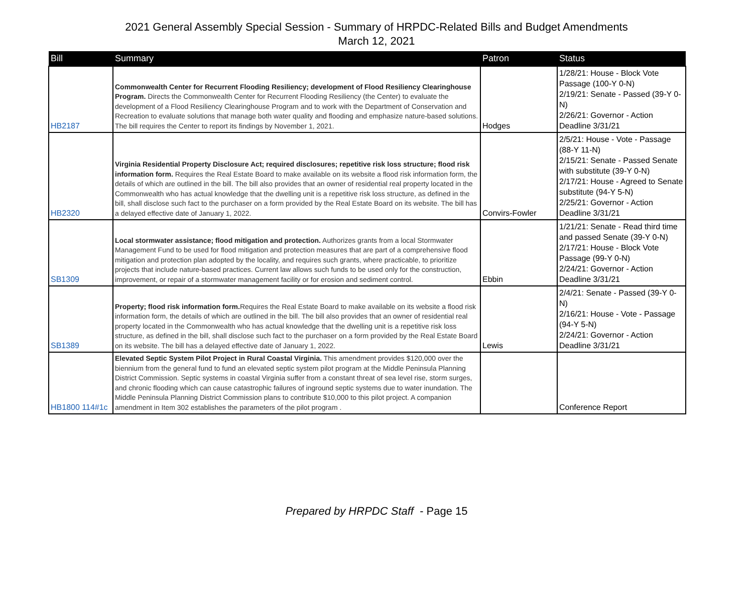2021 General Assembly Special Session - Summary of HRPDC-Related Bills and Budget Amendments
March 12, 2021
| Bill | Summary | Patron | Status |
| --- | --- | --- | --- |
| HB2187 | Commonwealth Center for Recurrent Flooding Resiliency; development of Flood Resiliency Clearinghouse Program. Directs the Commonwealth Center for Recurrent Flooding Resiliency (the Center) to evaluate the development of a Flood Resiliency Clearinghouse Program and to work with the Department of Conservation and Recreation to evaluate solutions that manage both water quality and flooding and emphasize nature-based solutions. The bill requires the Center to report its findings by November 1, 2021. | Hodges | 1/28/21: House - Block Vote Passage (100-Y 0-N) 2/19/21: Senate - Passed (39-Y 0-N) 2/26/21: Governor - Action Deadline 3/31/21 |
| HB2320 | Virginia Residential Property Disclosure Act; required disclosures; repetitive risk loss structure; flood risk information form. Requires the Real Estate Board to make available on its website a flood risk information form, the details of which are outlined in the bill. The bill also provides that an owner of residential real property located in the Commonwealth who has actual knowledge that the dwelling unit is a repetitive risk loss structure, as defined in the bill, shall disclose such fact to the purchaser on a form provided by the Real Estate Board on its website. The bill has a delayed effective date of January 1, 2022. | Convirs-Fowler | 2/5/21: House - Vote - Passage (88-Y 11-N) 2/15/21: Senate - Passed Senate with substitute (39-Y 0-N) 2/17/21: House - Agreed to Senate substitute (94-Y 5-N) 2/25/21: Governor - Action Deadline 3/31/21 |
| SB1309 | Local stormwater assistance; flood mitigation and protection. Authorizes grants from a local Stormwater Management Fund to be used for flood mitigation and protection measures that are part of a comprehensive flood mitigation and protection plan adopted by the locality, and requires such grants, where practicable, to prioritize projects that include nature-based practices. Current law allows such funds to be used only for the construction, improvement, or repair of a stormwater management facility or for erosion and sediment control. | Ebbin | 1/21/21: Senate - Read third time and passed Senate (39-Y 0-N) 2/17/21: House - Block Vote Passage (99-Y 0-N) 2/24/21: Governor - Action Deadline 3/31/21 |
| SB1389 | Property; flood risk information form. Requires the Real Estate Board to make available on its website a flood risk information form, the details of which are outlined in the bill. The bill also provides that an owner of residential real property located in the Commonwealth who has actual knowledge that the dwelling unit is a repetitive risk loss structure, as defined in the bill, shall disclose such fact to the purchaser on a form provided by the Real Estate Board on its website. The bill has a delayed effective date of January 1, 2022. | Lewis | 2/4/21: Senate - Passed (39-Y 0-N) 2/16/21: House - Vote - Passage (94-Y 5-N) 2/24/21: Governor - Action Deadline 3/31/21 |
| HB1800 114#1c | Elevated Septic System Pilot Project in Rural Coastal Virginia. This amendment provides $120,000 over the biennium from the general fund to fund an elevated septic system pilot program at the Middle Peninsula Planning District Commission. Septic systems in coastal Virginia suffer from a constant threat of sea level rise, storm surges, and chronic flooding which can cause catastrophic failures of inground septic systems due to water inundation. The Middle Peninsula Planning District Commission plans to contribute $10,000 to this pilot project. A companion amendment in Item 302 establishes the parameters of the pilot program . | | Conference Report |
Prepared by HRPDC Staff - Page 15